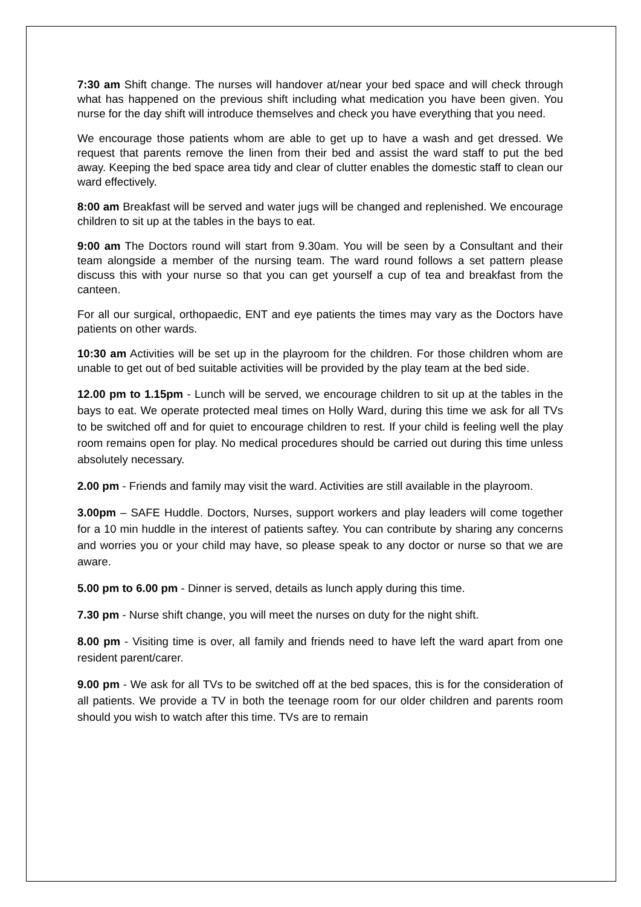7:30 am Shift change. The nurses will handover at/near your bed space and will check through what has happened on the previous shift including what medication you have been given. You nurse for the day shift will introduce themselves and check you have everything that you need.
We encourage those patients whom are able to get up to have a wash and get dressed. We request that parents remove the linen from their bed and assist the ward staff to put the bed away. Keeping the bed space area tidy and clear of clutter enables the domestic staff to clean our ward effectively.
8:00 am Breakfast will be served and water jugs will be changed and replenished. We encourage children to sit up at the tables in the bays to eat.
9:00 am The Doctors round will start from 9.30am. You will be seen by a Consultant and their team alongside a member of the nursing team. The ward round follows a set pattern please discuss this with your nurse so that you can get yourself a cup of tea and breakfast from the canteen.
For all our surgical, orthopaedic, ENT and eye patients the times may vary as the Doctors have patients on other wards.
10:30 am Activities will be set up in the playroom for the children. For those children whom are unable to get out of bed suitable activities will be provided by the play team at the bed side.
12.00 pm to 1.15pm - Lunch will be served, we encourage children to sit up at the tables in the bays to eat. We operate protected meal times on Holly Ward, during this time we ask for all TVs to be switched off and for quiet to encourage children to rest. If your child is feeling well the play room remains open for play. No medical procedures should be carried out during this time unless absolutely necessary.
2.00 pm - Friends and family may visit the ward. Activities are still available in the playroom.
3.00pm – SAFE Huddle. Doctors, Nurses, support workers and play leaders will come together for a 10 min huddle in the interest of patients saftey. You can contribute by sharing any concerns and worries you or your child may have, so please speak to any doctor or nurse so that we are aware.
5.00 pm to 6.00 pm - Dinner is served, details as lunch apply during this time.
7.30 pm - Nurse shift change, you will meet the nurses on duty for the night shift.
8.00 pm - Visiting time is over, all family and friends need to have left the ward apart from one resident parent/carer.
9.00 pm - We ask for all TVs to be switched off at the bed spaces, this is for the consideration of all patients. We provide a TV in both the teenage room for our older children and parents room should you wish to watch after this time. TVs are to remain